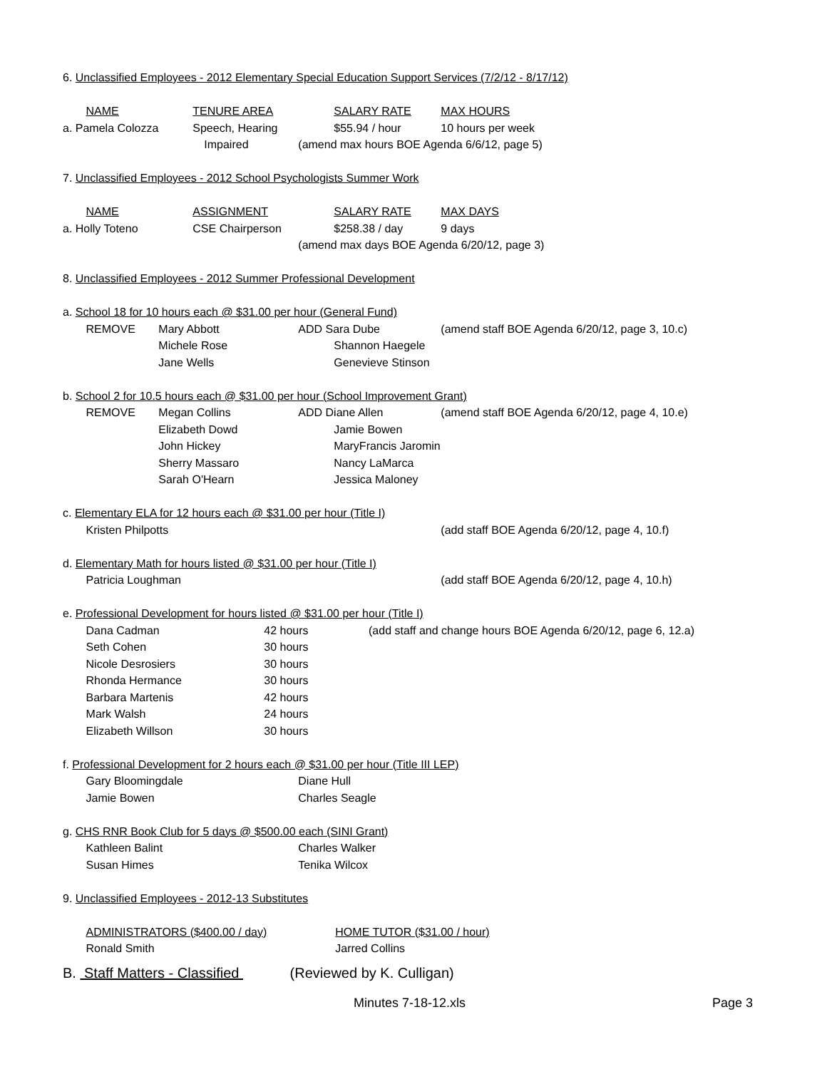| 6. Unclassified Employees - 2012 Elementary Special Education Support Services (7/2/12 - 8/17/12) | | | | | |
| | NAME | TENURE AREA | | SALARY RATE | MAX HOURS |
| a. Pamela Colozza | | Speech, Hearing | | $55.94 / hour | 10 hours per week |
| | | Impaired | | (amend max hours BOE Agenda 6/6/12, page 5) | |
| 7. Unclassified Employees - 2012 School Psychologists Summer Work | | | | | |
| | NAME | ASSIGNMENT | | SALARY RATE | MAX DAYS |
| a. Holly Toteno | | CSE Chairperson | | $258.38 / day | 9 days |
| | | | | (amend max days BOE Agenda 6/20/12, page 3) | |
| 8. Unclassified Employees - 2012 Summer Professional Development | | | | | |
| a. School 18 for 10 hours each @ $31.00 per hour (General Fund) | | | | | |
| | REMOVE | Mary Abbott | | ADD Sara Dube | (amend staff BOE Agenda 6/20/12, page 3, 10.c) |
| | | Michele Rose | | Shannon Haegele | |
| | | Jane Wells | | Genevieve Stinson | |
| b. School 2 for 10.5 hours each @ $31.00 per hour (School Improvement Grant) | | | | | |
| | REMOVE | Megan Collins | | ADD Diane Allen | (amend staff BOE Agenda 6/20/12, page 4, 10.e) |
| | | Elizabeth Dowd | | Jamie Bowen | |
| | | John Hickey | | MaryFrancis Jaromin | |
| | | Sherry Massaro | | Nancy LaMarca | |
| | | Sarah O'Hearn | | Jessica Maloney | |
| c. Elementary ELA for 12 hours each @ $31.00 per hour (Title I) | | | | | |
| | Kristen Philpotts | | | | (add staff BOE Agenda 6/20/12, page 4, 10.f) |
| d. Elementary Math for hours listed @ $31.00 per hour (Title I) | | | | | |
| | Patricia Loughman | | | | (add staff BOE Agenda 6/20/12, page 4, 10.h) |
| e. Professional Development for hours listed @ $31.00 per hour (Title I) | | | | | |
| | Dana Cadman | | 42 hours (add staff and change hours BOE Agenda 6/20/12, page 6, 12.a) | | |
| | Seth Cohen | | 30 hours | | |
| | Nicole Desrosiers | | 30 hours | | |
| | Rhonda Hermance | | 30 hours | | |
| | Barbara Martenis | | 42 hours | | |
| | Mark Walsh | | 24 hours | | |
| | Elizabeth Willson | | 30 hours | | |
| f. Professional Development for 2 hours each @ $31.00 per hour (Title III LEP) | | | | | |
| | Gary Bloomingdale | | | Diane Hull | |
| | Jamie Bowen | | | Charles Seagle | |
| g. CHS RNR Book Club for 5 days @ $500.00 each (SINI Grant) | | | | | |
| | Kathleen Balint | | | Charles Walker | |
| | Susan Himes | | | Tenika Wilcox | |
| 9. Unclassified Employees - 2012-13 Substitutes | | | | | |
| | ADMINISTRATORS ($400.00 / day) | | | | HOME TUTOR ($31.00 / hour) |
| | Ronald Smith | | | | Jarred Collins |
B. Staff Matters - Classified (Reviewed by K. Culligan)
Minutes 7-18-12.xls Page 3